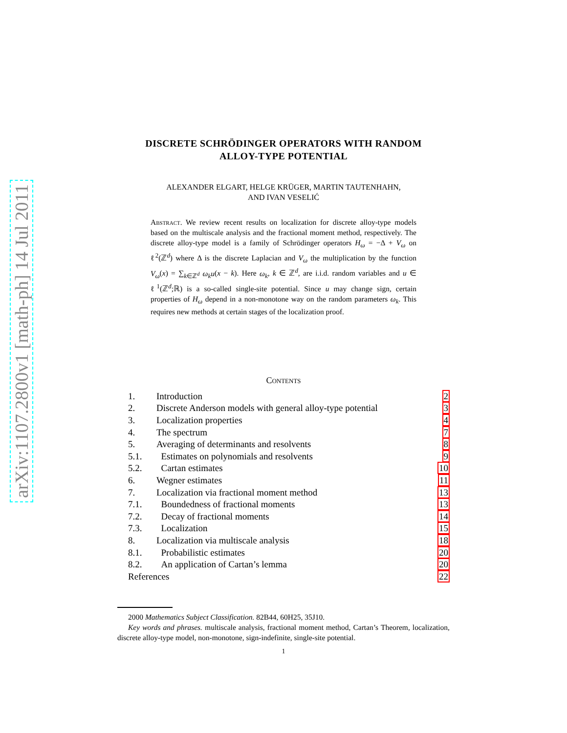arXiv:1107.2800v1 [math-ph] 14 Jul 2011
DISCRETE SCHRÖDINGER OPERATORS WITH RANDOM
ALLOY-TYPE POTENTIAL
ALEXANDER ELGART, HELGE KRÜGER, MARTIN TAUTENHAHN,
AND IVAN VESELIĆ
Abstract. We review recent results on localization for discrete alloy-type models based on the multiscale analysis and the fractional moment method, respectively. The discrete alloy-type model is a family of Schrödinger operators H<sub>ω</sub> = −Δ + V<sub>ω</sub> on ℓ<sup>2</sup>(ℤ<sup>d</sup>) where Δ is the discrete Laplacian and V<sub>ω</sub> the multiplication by the function V<sub>ω</sub>(x) = ∑<sub>k∈ℤ<sup>d</sup></sub> ω<sub>k</sub>u(x − k). Here ω<sub>k</sub>, k ∈ ℤ<sup>d</sup>, are i.i.d. random variables and u ∈ ℓ<sup>1</sup>(ℤ<sup>d</sup>;ℝ) is a so-called single-site potential. Since u may change sign, certain properties of H<sub>ω</sub> depend in a non-monotone way on the random parameters ω<sub>k</sub>. This requires new methods at certain stages of the localization proof.
Contents
| 1. | Introduction | 2 |
| 2. | Discrete Anderson models with general alloy-type potential | 3 |
| 3. | Localization properties | 4 |
| 4. | The spectrum | 7 |
| 5. | Averaging of determinants and resolvents | 8 |
| 5.1. | Estimates on polynomials and resolvents | 9 |
| 5.2. | Cartan estimates | 10 |
| 6. | Wegner estimates | 11 |
| 7. | Localization via fractional moment method | 13 |
| 7.1. | Boundedness of fractional moments | 13 |
| 7.2. | Decay of fractional moments | 14 |
| 7.3. | Localization | 15 |
| 8. | Localization via multiscale analysis | 18 |
| 8.1. | Probabilistic estimates | 20 |
| 8.2. | An application of Cartan’s lemma | 20 |
| References | | 22 |
2000 Mathematics Subject Classification. 82B44, 60H25, 35J10.
Key words and phrases. multiscale analysis, fractional moment method, Cartan’s Theorem, localization, discrete alloy-type model, non-monotone, sign-indefinite, single-site potential.
1